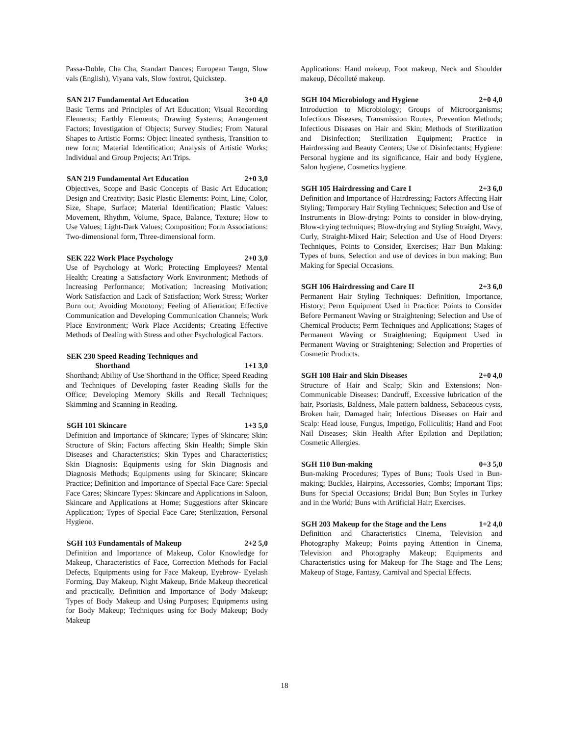Passa-Doble, Cha Cha, Standart Dances; European Tango, Slow vals (English), Viyana vals, Slow foxtrot, Quickstep.
SAN 217 Fundamental Art Education 3+0 4,0
Basic Terms and Principles of Art Education; Visual Recording Elements; Earthly Elements; Drawing Systems; Arrangement Factors; Investigation of Objects; Survey Studies; From Natural Shapes to Artistic Forms: Object lineated synthesis, Transition to new form; Material Identification; Analysis of Artistic Works; Individual and Group Projects; Art Trips.
SAN 219 Fundamental Art Education 2+0 3,0
Objectives, Scope and Basic Concepts of Basic Art Education; Design and Creativity; Basic Plastic Elements: Point, Line, Color, Size, Shape, Surface; Material Identification; Plastic Values: Movement, Rhythm, Volume, Space, Balance, Texture; How to Use Values; Light-Dark Values; Composition; Form Associations: Two-dimensional form, Three-dimensional form.
SEK 222 Work Place Psychology 2+0 3,0
Use of Psychology at Work; Protecting Employees? Mental Health; Creating a Satisfactory Work Environment; Methods of Increasing Performance; Motivation; Increasing Motivation; Work Satisfaction and Lack of Satisfaction; Work Stress; Worker Burn out; Avoiding Monotony; Feeling of Alienation; Effective Communication and Developing Communication Channels; Work Place Environment; Work Place Accidents; Creating Effective Methods of Dealing with Stress and other Psychological Factors.
SEK 230 Speed Reading Techniques and
Shorthand
1+1 3,0
Shorthand; Ability of Use Shorthand in the Office; Speed Reading and Techniques of Developing faster Reading Skills for the Office; Developing Memory Skills and Recall Techniques; Skimming and Scanning in Reading.
SGH 101 Skincare 1+3 5,0
Definition and Importance of Skincare; Types of Skincare; Skin: Structure of Skin; Factors affecting Skin Health; Simple Skin Diseases and Characteristics; Skin Types and Characteristics; Skin Diagnosis: Equipments using for Skin Diagnosis and Diagnosis Methods; Equipments using for Skincare; Skincare Practice; Definition and Importance of Special Face Care: Special Face Cares; Skincare Types: Skincare and Applications in Saloon, Skincare and Applications at Home; Suggestions after Skincare Application; Types of Special Face Care; Sterilization, Personal Hygiene.
SGH 103 Fundamentals of Makeup 2+2 5,0
Definition and Importance of Makeup, Color Knowledge for Makeup, Characteristics of Face, Correction Methods for Facial Defects, Equipments using for Face Makeup, Eyebrow- Eyelash Forming, Day Makeup, Night Makeup, Bride Makeup theoretical and practically. Definition and Importance of Body Makeup; Types of Body Makeup and Using Purposes; Equipments using for Body Makeup; Techniques using for Body Makeup; Body Makeup
Applications: Hand makeup, Foot makeup, Neck and Shoulder makeup, Décolleté makeup.
SGH 104 Microbiology and Hygiene 2+0 4,0
Introduction to Microbiology; Groups of Microorganisms; Infectious Diseases, Transmission Routes, Prevention Methods; Infectious Diseases on Hair and Skin; Methods of Sterilization and Disinfection; Sterilization Equipment; Practice in Hairdressing and Beauty Centers; Use of Disinfectants; Hygiene: Personal hygiene and its significance, Hair and body Hygiene, Salon hygiene, Cosmetics hygiene.
SGH 105 Hairdressing and Care I 2+3 6,0
Definition and Importance of Hairdressing; Factors Affecting Hair Styling; Temporary Hair Styling Techniques; Selection and Use of Instruments in Blow-drying: Points to consider in blow-drying, Blow-drying techniques; Blow-drying and Styling Straight, Wavy, Curly, Straight-Mixed Hair; Selection and Use of Hood Dryers: Techniques, Points to Consider, Exercises; Hair Bun Making: Types of buns, Selection and use of devices in bun making; Bun Making for Special Occasions.
SGH 106 Hairdressing and Care II 2+3 6,0
Permanent Hair Styling Techniques: Definition, Importance, History; Perm Equipment Used in Practice: Points to Consider Before Permanent Waving or Straightening; Selection and Use of Chemical Products; Perm Techniques and Applications; Stages of Permanent Waving or Straightening; Equipment Used in Permanent Waving or Straightening; Selection and Properties of Cosmetic Products.
SGH 108 Hair and Skin Diseases 2+0 4,0
Structure of Hair and Scalp; Skin and Extensions; Non-Communicable Diseases: Dandruff, Excessive lubrication of the hair, Psoriasis, Baldness, Male pattern baldness, Sebaceous cysts, Broken hair, Damaged hair; Infectious Diseases on Hair and Scalp: Head louse, Fungus, Impetigo, Folliculitis; Hand and Foot Nail Diseases; Skin Health After Epilation and Depilation; Cosmetic Allergies.
SGH 110 Bun-making 0+3 5,0
Bun-making Procedures; Types of Buns; Tools Used in Bun-making; Buckles, Hairpins, Accessories, Combs; Important Tips; Buns for Special Occasions; Bridal Bun; Bun Styles in Turkey and in the World; Buns with Artificial Hair; Exercises.
SGH 203 Makeup for the Stage and the Lens 1+2 4,0
Definition and Characteristics Cinema, Television and Photography Makeup; Points paying Attention in Cinema, Television and Photography Makeup; Equipments and Characteristics using for Makeup for The Stage and The Lens; Makeup of Stage, Fantasy, Carnival and Special Effects.
18